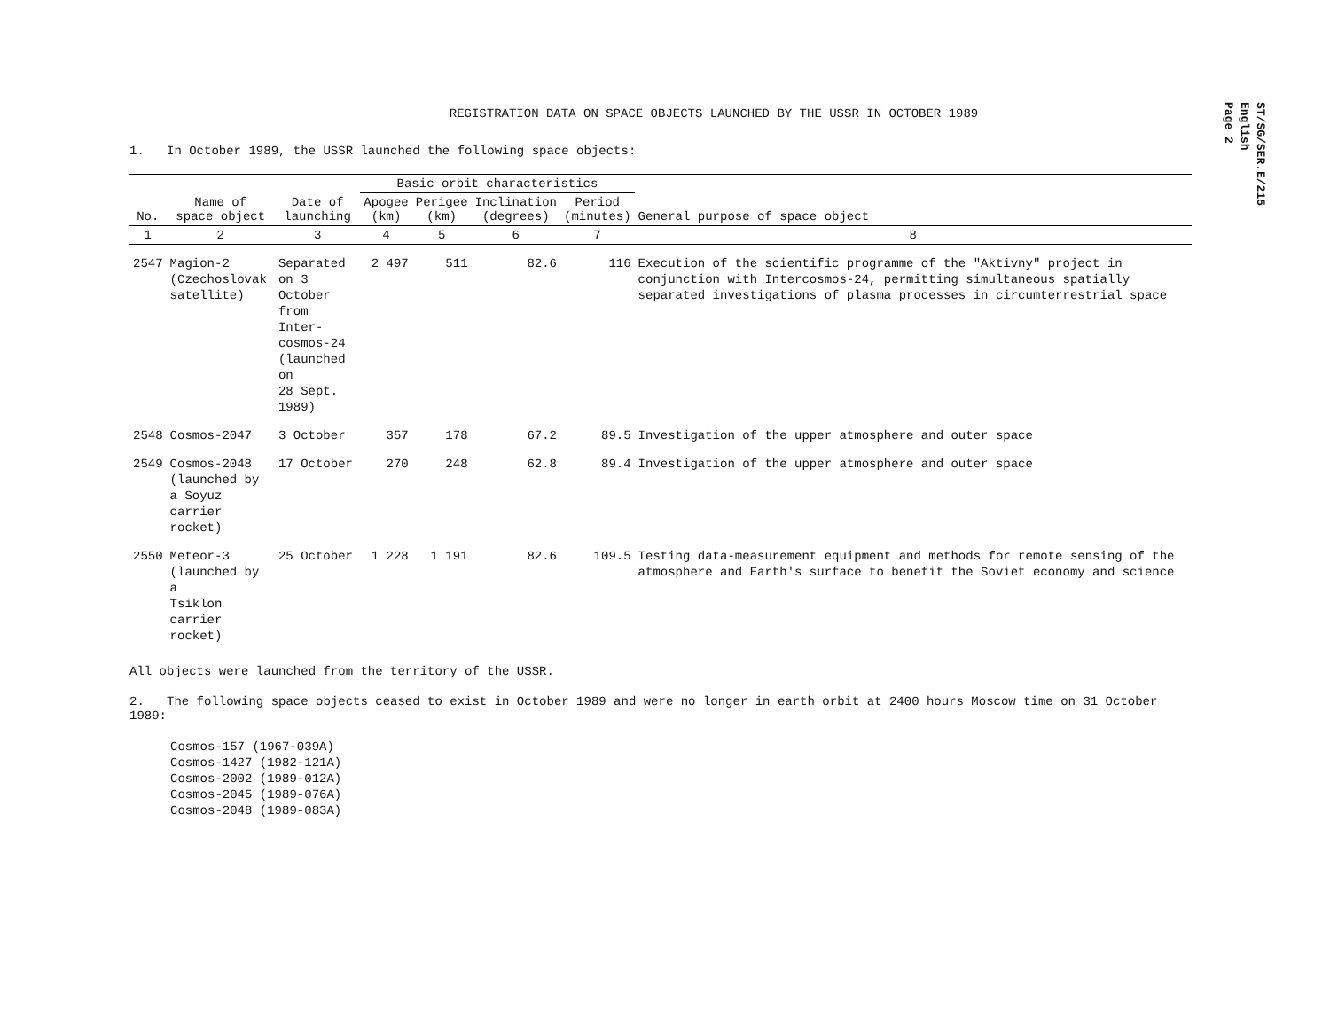ST/SG/SER.E/215
English
Page 2
REGISTRATION DATA ON SPACE OBJECTS LAUNCHED BY THE USSR IN OCTOBER 1989
1. In October 1989, the USSR launched the following space objects:
| | | | Basic orbit characteristics | | | | |
| --- | --- | --- | --- | --- | --- | --- | --- |
| No. | Name of space object | Date of launching | Apogee (km) | Perigee (km) | Inclination (degrees) | Period (minutes) | General purpose of space object |
| 1 | 2 | 3 | 4 | 5 | 6 | 7 | 8 |
| 2547 | Magion-2 (Czechoslovak satellite) | Separated on 3 October from Inter- cosmos-24 (launched on 28 Sept. 1989) | 2 497 | 511 | 82.6 | 116 | Execution of the scientific programme of the "Aktivny" project in conjunction with Intercosmos-24, permitting simultaneous spatially separated investigations of plasma processes in circumterrestrial space |
| 2548 | Cosmos-2047 | 3 October | 357 | 178 | 67.2 | 89.5 | Investigation of the upper atmosphere and outer space |
| 2549 | Cosmos-2048 (launched by a Soyuz carrier rocket) | 17 October | 270 | 248 | 62.8 | 89.4 | Investigation of the upper atmosphere and outer space |
| 2550 | Meteor-3 (launched by a Tsiklon carrier rocket) | 25 October | 1 228 | 1 191 | 82.6 | 109.5 | Testing data-measurement equipment and methods for remote sensing of the atmosphere and Earth's surface to benefit the Soviet economy and science |
All objects were launched from the territory of the USSR.
2. The following space objects ceased to exist in October 1989 and were no longer in earth orbit at 2400 hours Moscow time on 31 October 1989:
Cosmos-157 (1967-039A)
Cosmos-1427 (1982-121A)
Cosmos-2002 (1989-012A)
Cosmos-2045 (1989-076A)
Cosmos-2048 (1989-083A)